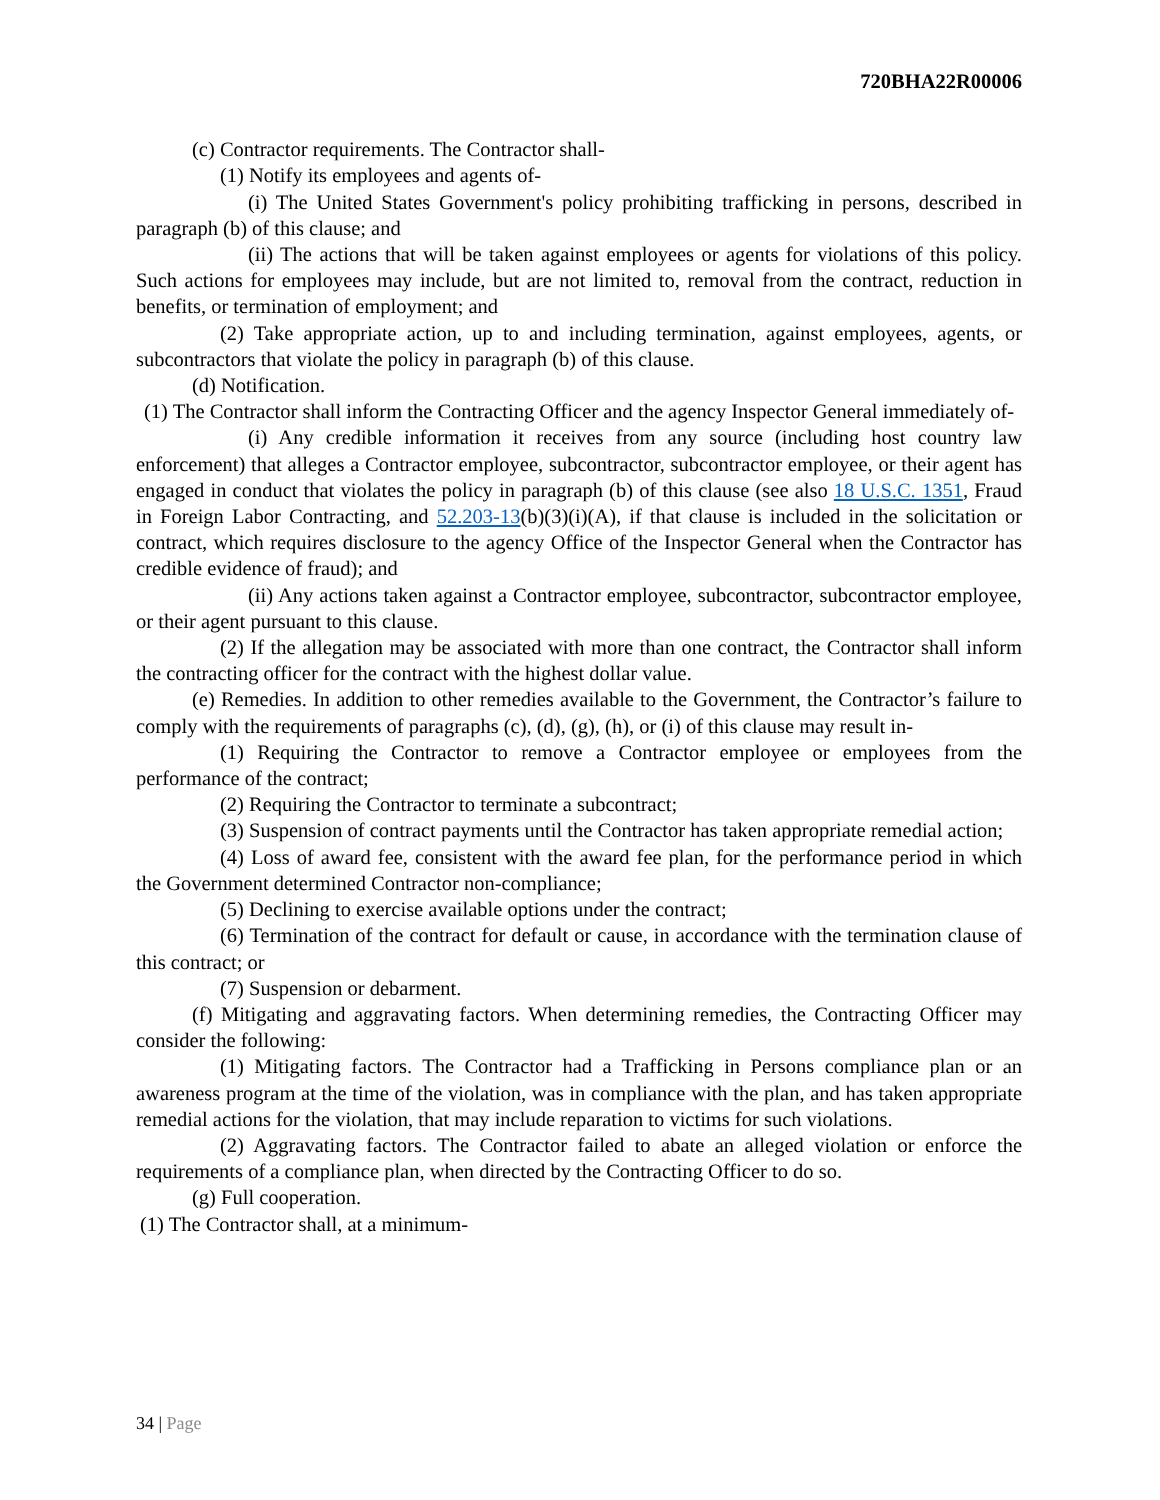720BHA22R00006
(c) Contractor requirements. The Contractor shall-
(1) Notify its employees and agents of-
(i) The United States Government's policy prohibiting trafficking in persons, described in paragraph (b) of this clause; and
(ii) The actions that will be taken against employees or agents for violations of this policy. Such actions for employees may include, but are not limited to, removal from the contract, reduction in benefits, or termination of employment; and
(2) Take appropriate action, up to and including termination, against employees, agents, or subcontractors that violate the policy in paragraph (b) of this clause.
(d) Notification.
(1) The Contractor shall inform the Contracting Officer and the agency Inspector General immediately of-
(i) Any credible information it receives from any source (including host country law enforcement) that alleges a Contractor employee, subcontractor, subcontractor employee, or their agent has engaged in conduct that violates the policy in paragraph (b) of this clause (see also 18 U.S.C. 1351, Fraud in Foreign Labor Contracting, and 52.203-13(b)(3)(i)(A), if that clause is included in the solicitation or contract, which requires disclosure to the agency Office of the Inspector General when the Contractor has credible evidence of fraud); and
(ii) Any actions taken against a Contractor employee, subcontractor, subcontractor employee, or their agent pursuant to this clause.
(2) If the allegation may be associated with more than one contract, the Contractor shall inform the contracting officer for the contract with the highest dollar value.
(e) Remedies. In addition to other remedies available to the Government, the Contractor’s failure to comply with the requirements of paragraphs (c), (d), (g), (h), or (i) of this clause may result in-
(1) Requiring the Contractor to remove a Contractor employee or employees from the performance of the contract;
(2) Requiring the Contractor to terminate a subcontract;
(3) Suspension of contract payments until the Contractor has taken appropriate remedial action;
(4) Loss of award fee, consistent with the award fee plan, for the performance period in which the Government determined Contractor non-compliance;
(5) Declining to exercise available options under the contract;
(6) Termination of the contract for default or cause, in accordance with the termination clause of this contract; or
(7) Suspension or debarment.
(f) Mitigating and aggravating factors. When determining remedies, the Contracting Officer may consider the following:
(1) Mitigating factors. The Contractor had a Trafficking in Persons compliance plan or an awareness program at the time of the violation, was in compliance with the plan, and has taken appropriate remedial actions for the violation, that may include reparation to victims for such violations.
(2) Aggravating factors. The Contractor failed to abate an alleged violation or enforce the requirements of a compliance plan, when directed by the Contracting Officer to do so.
(g) Full cooperation.
(1) The Contractor shall, at a minimum-
34 | Page